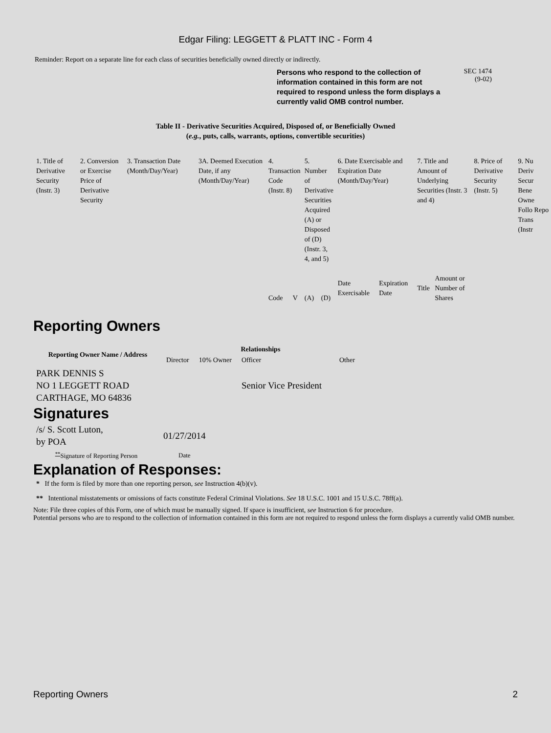Edgar Filing: LEGGETT & PLATT INC - Form 4
Reminder: Report on a separate line for each class of securities beneficially owned directly or indirectly.
Persons who respond to the collection of information contained in this form are not required to respond unless the form displays a currently valid OMB control number.
SEC 1474
(9-02)
Table II - Derivative Securities Acquired, Disposed of, or Beneficially Owned
(e.g., puts, calls, warrants, options, convertible securities)
| 1. Title of Derivative Security (Instr. 3) | 2. Conversion or Exercise Price of Derivative Security | 3. Transaction Date (Month/Day/Year) | 3A. Deemed Execution Date, if any (Month/Day/Year) | 4. Transaction Code (Instr. 8) | | 5. Number of Derivative Securities Acquired (A) or Disposed of (D) (Instr. 3, 4, and 5) | | 6. Date Exercisable and Expiration Date (Month/Day/Year) | | 7. Title and Amount of Underlying Securities (Instr. 3 and 4) | | 8. Price of Derivative Security (Instr. 5) | 9. Nu Deriv Secur Bene Owne Follo Repo Trans (Instr |
| | | | | Code | V | (A) | (D) | Date Exercisable | Expiration Date | Title | Amount or Number of Shares | | |
Reporting Owners
| Reporting Owner Name / Address | Relationships | | | |
| --- | --- | --- | --- | --- |
| | Director | 10% Owner | Officer | Other |
| PARK DENNIS S NO 1 LEGGETT ROAD CARTHAGE, MO 64836 | | | Senior Vice President | |
Signatures
| /s/ S. Scott Luton, by POA | 01/27/2014 |
| <sup>**</sup> Signature of Reporting Person | Date |
Explanation of Responses:
* If the form is filed by more than one reporting person, see Instruction 4(b)(v).
** Intentional misstatements or omissions of facts constitute Federal Criminal Violations. See 18 U.S.C. 1001 and 15 U.S.C. 78ff(a).
Note: File three copies of this Form, one of which must be manually signed. If space is insufficient, see Instruction 6 for procedure.
Potential persons who are to respond to the collection of information contained in this form are not required to respond unless the form displays a currently valid OMB number.
Reporting Owners 2